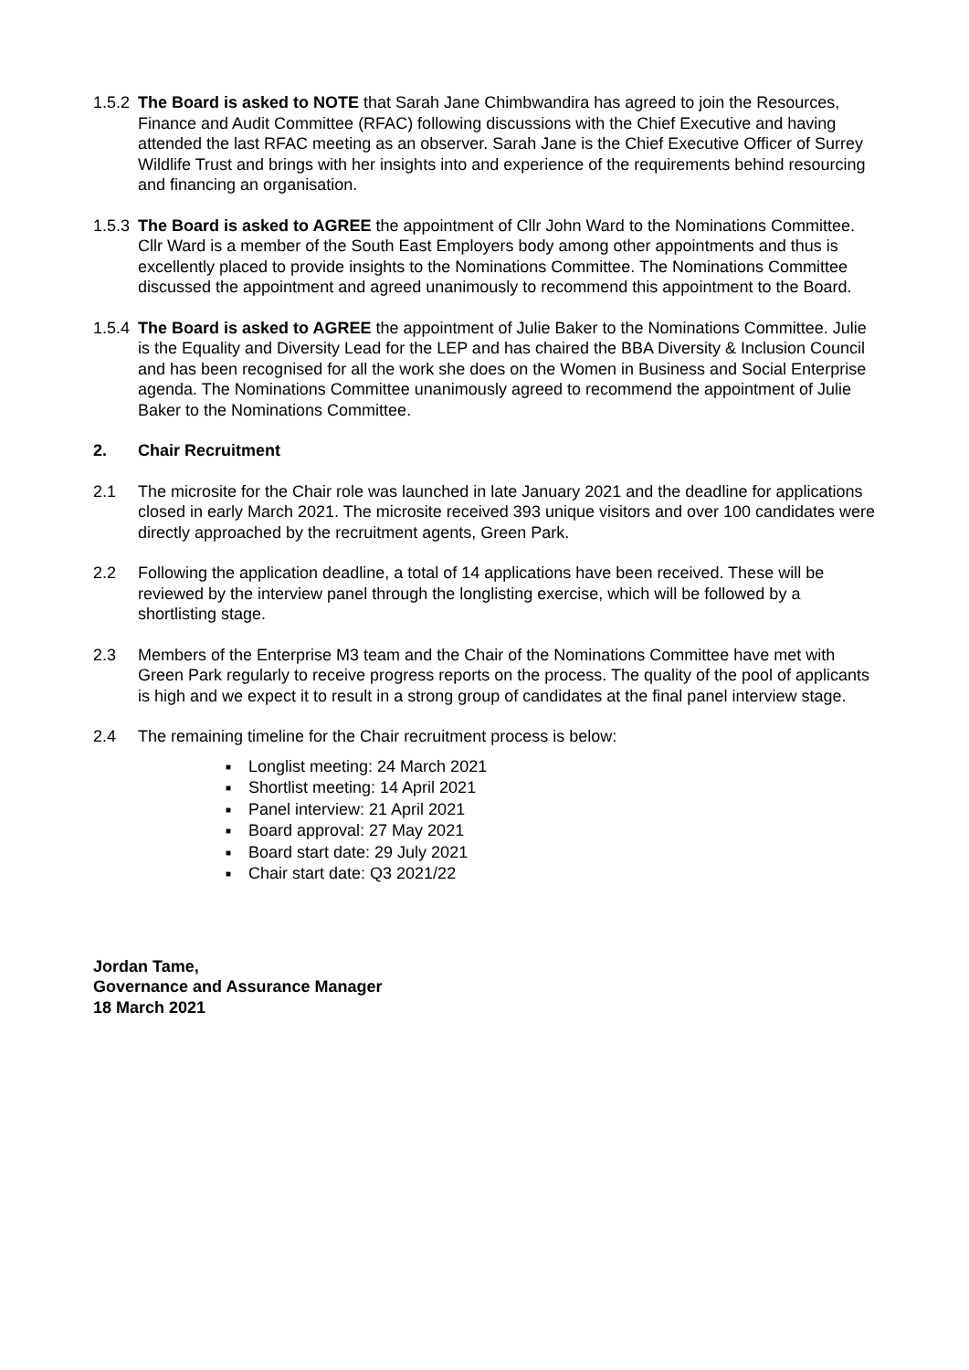1.5.2
The Board is asked to NOTE that Sarah Jane Chimbwandira has agreed to join the Resources, Finance and Audit Committee (RFAC) following discussions with the Chief Executive and having attended the last RFAC meeting as an observer. Sarah Jane is the Chief Executive Officer of Surrey Wildlife Trust and brings with her insights into and experience of the requirements behind resourcing and financing an organisation.
1.5.3
The Board is asked to AGREE the appointment of Cllr John Ward to the Nominations Committee. Cllr Ward is a member of the South East Employers body among other appointments and thus is excellently placed to provide insights to the Nominations Committee. The Nominations Committee discussed the appointment and agreed unanimously to recommend this appointment to the Board.
1.5.4
The Board is asked to AGREE the appointment of Julie Baker to the Nominations Committee. Julie is the Equality and Diversity Lead for the LEP and has chaired the BBA Diversity & Inclusion Council and has been recognised for all the work she does on the Women in Business and Social Enterprise agenda. The Nominations Committee unanimously agreed to recommend the appointment of Julie Baker to the Nominations Committee.
2. Chair Recruitment
2.1 The microsite for the Chair role was launched in late January 2021 and the deadline for applications closed in early March 2021. The microsite received 393 unique visitors and over 100 candidates were directly approached by the recruitment agents, Green Park.
2.2 Following the application deadline, a total of 14 applications have been received. These will be reviewed by the interview panel through the longlisting exercise, which will be followed by a shortlisting stage.
2.3 Members of the Enterprise M3 team and the Chair of the Nominations Committee have met with Green Park regularly to receive progress reports on the process. The quality of the pool of applicants is high and we expect it to result in a strong group of candidates at the final panel interview stage.
2.4 The remaining timeline for the Chair recruitment process is below:
■ Longlist meeting: 24 March 2021
■ Shortlist meeting: 14 April 2021
■ Panel interview: 21 April 2021
■ Board approval: 27 May 2021
■ Board start date: 29 July 2021
■ Chair start date: Q3 2021/22
Jordan Tame,
Governance and Assurance Manager
18 March 2021